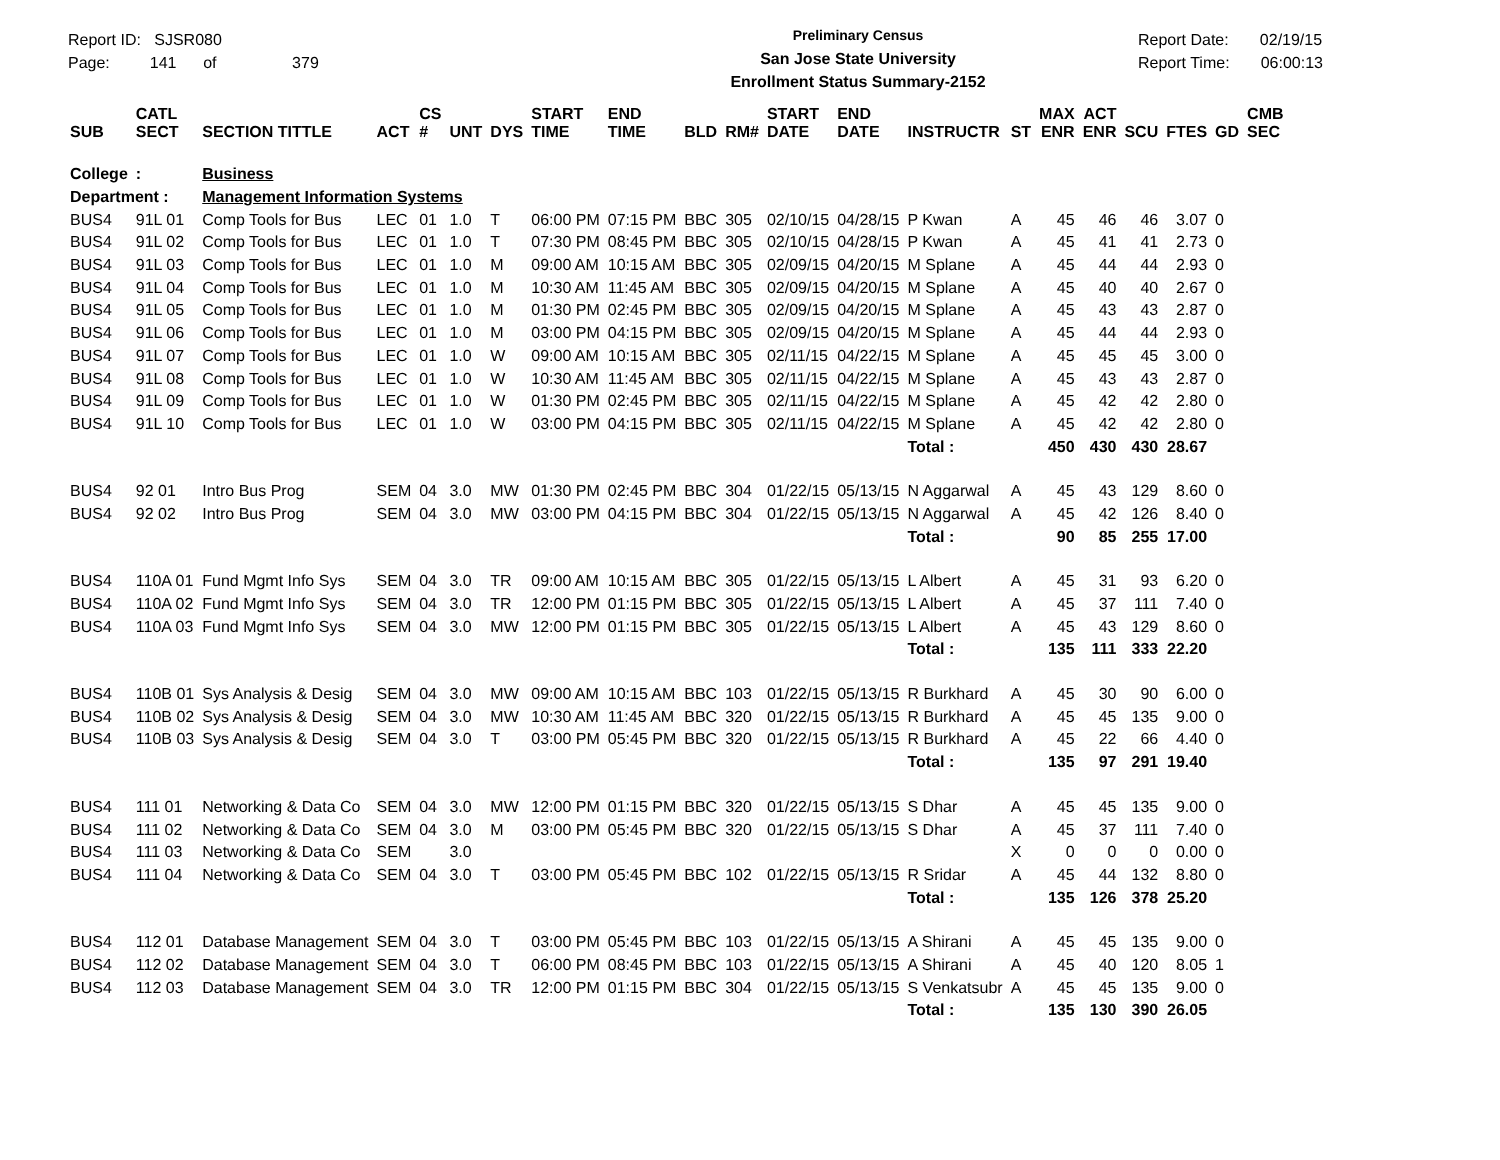Report ID: SJSR080
Page: 141 of 379
Preliminary Census
San Jose State University
Enrollment Status Summary-2152
Report Date: 02/19/15
Report Time: 06:00:13
| SUB | CATL SECT | SECTION TITTLE | ACT | CS # | UNT | DYS | START TIME | END TIME | BLD | RM# | START DATE | END DATE | INSTRUCTR | ST | MAX ENR | ACT ENR | SCU | FTES | GD | CMB SEC |
| --- | --- | --- | --- | --- | --- | --- | --- | --- | --- | --- | --- | --- | --- | --- | --- | --- | --- | --- | --- | --- |
| College | : | Business | | | | | | | | | | | | | | | | | | |
| Department : | | Management Information Systems | | | | | | | | | | | | | | | | | | |
| BUS4 | 91L 01 | Comp Tools for Bus | LEC | 01 | 1.0 | T | 06:00 PM | 07:15 PM | BBC | 305 | 02/10/15 | 04/28/15 | P Kwan | A | 45 | 46 | 46 | 3.07 | 0 | |
| BUS4 | 91L 02 | Comp Tools for Bus | LEC | 01 | 1.0 | T | 07:30 PM | 08:45 PM | BBC | 305 | 02/10/15 | 04/28/15 | P Kwan | A | 45 | 41 | 41 | 2.73 | 0 | |
| BUS4 | 91L 03 | Comp Tools for Bus | LEC | 01 | 1.0 | M | 09:00 AM | 10:15 AM | BBC | 305 | 02/09/15 | 04/20/15 | M Splane | A | 45 | 44 | 44 | 2.93 | 0 | |
| BUS4 | 91L 04 | Comp Tools for Bus | LEC | 01 | 1.0 | M | 10:30 AM | 11:45 AM | BBC | 305 | 02/09/15 | 04/20/15 | M Splane | A | 45 | 40 | 40 | 2.67 | 0 | |
| BUS4 | 91L 05 | Comp Tools for Bus | LEC | 01 | 1.0 | M | 01:30 PM | 02:45 PM | BBC | 305 | 02/09/15 | 04/20/15 | M Splane | A | 45 | 43 | 43 | 2.87 | 0 | |
| BUS4 | 91L 06 | Comp Tools for Bus | LEC | 01 | 1.0 | M | 03:00 PM | 04:15 PM | BBC | 305 | 02/09/15 | 04/20/15 | M Splane | A | 45 | 44 | 44 | 2.93 | 0 | |
| BUS4 | 91L 07 | Comp Tools for Bus | LEC | 01 | 1.0 | W | 09:00 AM | 10:15 AM | BBC | 305 | 02/11/15 | 04/22/15 | M Splane | A | 45 | 45 | 45 | 3.00 | 0 | |
| BUS4 | 91L 08 | Comp Tools for Bus | LEC | 01 | 1.0 | W | 10:30 AM | 11:45 AM | BBC | 305 | 02/11/15 | 04/22/15 | M Splane | A | 45 | 43 | 43 | 2.87 | 0 | |
| BUS4 | 91L 09 | Comp Tools for Bus | LEC | 01 | 1.0 | W | 01:30 PM | 02:45 PM | BBC | 305 | 02/11/15 | 04/22/15 | M Splane | A | 45 | 42 | 42 | 2.80 | 0 | |
| BUS4 | 91L 10 | Comp Tools for Bus | LEC | 01 | 1.0 | W | 03:00 PM | 04:15 PM | BBC | 305 | 02/11/15 | 04/22/15 | M Splane | A | 45 | 42 | 42 | 2.80 | 0 | |
| | | | | | | | | | | | | | Total : | | 450 | 430 | 430 | 28.67 | | |
| BUS4 | 92 01 | Intro Bus Prog | SEM | 04 | 3.0 | MW | 01:30 PM | 02:45 PM | BBC | 304 | 01/22/15 | 05/13/15 | N Aggarwal | A | 45 | 43 | 129 | 8.60 | 0 | |
| BUS4 | 92 02 | Intro Bus Prog | SEM | 04 | 3.0 | MW | 03:00 PM | 04:15 PM | BBC | 304 | 01/22/15 | 05/13/15 | N Aggarwal | A | 45 | 42 | 126 | 8.40 | 0 | |
| | | | | | | | | | | | | | Total : | | 90 | 85 | 255 | 17.00 | | |
| BUS4 | 110A 01 | Fund Mgmt Info Sys | SEM | 04 | 3.0 | TR | 09:00 AM | 10:15 AM | BBC | 305 | 01/22/15 | 05/13/15 | L Albert | A | 45 | 31 | 93 | 6.20 | 0 | |
| BUS4 | 110A 02 | Fund Mgmt Info Sys | SEM | 04 | 3.0 | TR | 12:00 PM | 01:15 PM | BBC | 305 | 01/22/15 | 05/13/15 | L Albert | A | 45 | 37 | 111 | 7.40 | 0 | |
| BUS4 | 110A 03 | Fund Mgmt Info Sys | SEM | 04 | 3.0 | MW | 12:00 PM | 01:15 PM | BBC | 305 | 01/22/15 | 05/13/15 | L Albert | A | 45 | 43 | 129 | 8.60 | 0 | |
| | | | | | | | | | | | | | Total : | | 135 | 111 | 333 | 22.20 | | |
| BUS4 | 110B 01 | Sys Analysis & Desig | SEM | 04 | 3.0 | MW | 09:00 AM | 10:15 AM | BBC | 103 | 01/22/15 | 05/13/15 | R Burkhard | A | 45 | 30 | 90 | 6.00 | 0 | |
| BUS4 | 110B 02 | Sys Analysis & Desig | SEM | 04 | 3.0 | MW | 10:30 AM | 11:45 AM | BBC | 320 | 01/22/15 | 05/13/15 | R Burkhard | A | 45 | 45 | 135 | 9.00 | 0 | |
| BUS4 | 110B 03 | Sys Analysis & Desig | SEM | 04 | 3.0 | T | 03:00 PM | 05:45 PM | BBC | 320 | 01/22/15 | 05/13/15 | R Burkhard | A | 45 | 22 | 66 | 4.40 | 0 | |
| | | | | | | | | | | | | | Total : | | 135 | 97 | 291 | 19.40 | | |
| BUS4 | 111 01 | Networking & Data Co | SEM | 04 | 3.0 | MW | 12:00 PM | 01:15 PM | BBC | 320 | 01/22/15 | 05/13/15 | S Dhar | A | 45 | 45 | 135 | 9.00 | 0 | |
| BUS4 | 111 02 | Networking & Data Co | SEM | 04 | 3.0 | M | 03:00 PM | 05:45 PM | BBC | 320 | 01/22/15 | 05/13/15 | S Dhar | A | 45 | 37 | 111 | 7.40 | 0 | |
| BUS4 | 111 03 | Networking & Data Co | SEM | | 3.0 | | | | | | | | | X | 0 | 0 | 0 | 0.00 | 0 | |
| BUS4 | 111 04 | Networking & Data Co | SEM | 04 | 3.0 | T | 03:00 PM | 05:45 PM | BBC | 102 | 01/22/15 | 05/13/15 | R Sridar | A | 45 | 44 | 132 | 8.80 | 0 | |
| | | | | | | | | | | | | | Total : | | 135 | 126 | 378 | 25.20 | | |
| BUS4 | 112 01 | Database Management | SEM | 04 | 3.0 | T | 03:00 PM | 05:45 PM | BBC | 103 | 01/22/15 | 05/13/15 | A Shirani | A | 45 | 45 | 135 | 9.00 | 0 | |
| BUS4 | 112 02 | Database Management | SEM | 04 | 3.0 | T | 06:00 PM | 08:45 PM | BBC | 103 | 01/22/15 | 05/13/15 | A Shirani | A | 45 | 40 | 120 | 8.05 | 1 | |
| BUS4 | 112 03 | Database Management | SEM | 04 | 3.0 | TR | 12:00 PM | 01:15 PM | BBC | 304 | 01/22/15 | 05/13/15 | S Venkatsubr | A | 45 | 45 | 135 | 9.00 | 0 | |
| | | | | | | | | | | | | | Total : | | 135 | 130 | 390 | 26.05 | | |